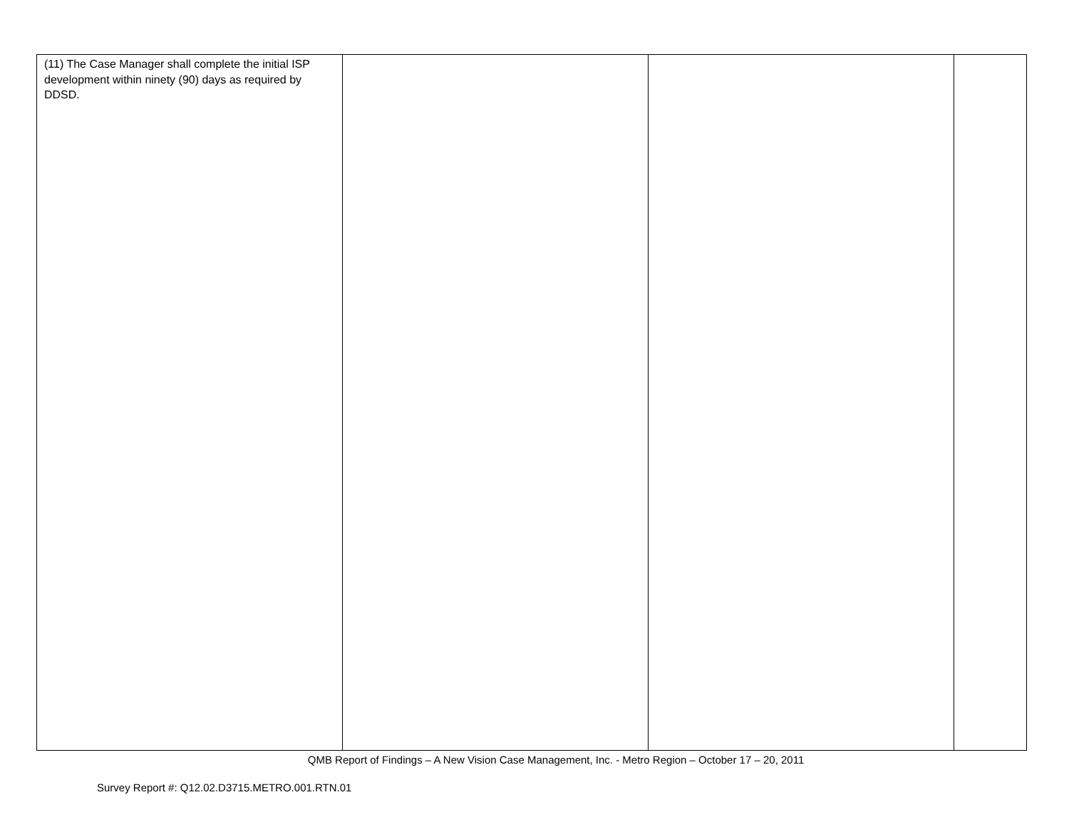| (11) The Case Manager shall complete the initial ISP development within ninety (90) days as required by DDSD. | | | |
QMB Report of Findings – A New Vision Case Management, Inc. - Metro Region – October 17 – 20, 2011
Survey Report #: Q12.02.D3715.METRO.001.RTN.01